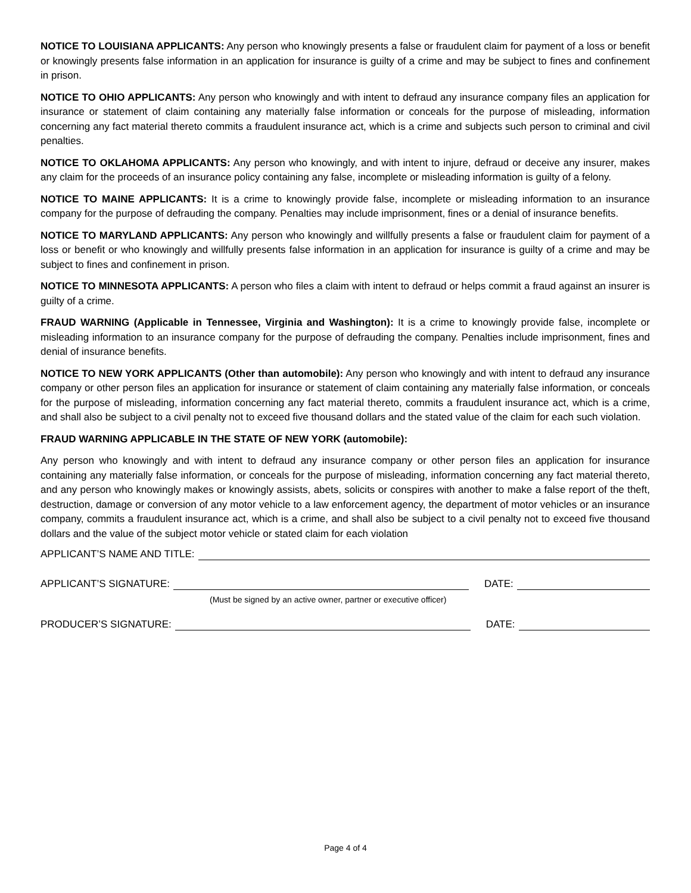NOTICE TO LOUISIANA APPLICANTS: Any person who knowingly presents a false or fraudulent claim for payment of a loss or benefit or knowingly presents false information in an application for insurance is guilty of a crime and may be subject to fines and confinement in prison.
NOTICE TO OHIO APPLICANTS: Any person who knowingly and with intent to defraud any insurance company files an application for insurance or statement of claim containing any materially false information or conceals for the purpose of misleading, information concerning any fact material thereto commits a fraudulent insurance act, which is a crime and subjects such person to criminal and civil penalties.
NOTICE TO OKLAHOMA APPLICANTS: Any person who knowingly, and with intent to injure, defraud or deceive any insurer, makes any claim for the proceeds of an insurance policy containing any false, incomplete or misleading information is guilty of a felony.
NOTICE TO MAINE APPLICANTS: It is a crime to knowingly provide false, incomplete or misleading information to an insurance company for the purpose of defrauding the company. Penalties may include imprisonment, fines or a denial of insurance benefits.
NOTICE TO MARYLAND APPLICANTS: Any person who knowingly and willfully presents a false or fraudulent claim for payment of a loss or benefit or who knowingly and willfully presents false information in an application for insurance is guilty of a crime and may be subject to fines and confinement in prison.
NOTICE TO MINNESOTA APPLICANTS: A person who files a claim with intent to defraud or helps commit a fraud against an insurer is guilty of a crime.
FRAUD WARNING (Applicable in Tennessee, Virginia and Washington): It is a crime to knowingly provide false, incomplete or misleading information to an insurance company for the purpose of defrauding the company. Penalties include imprisonment, fines and denial of insurance benefits.
NOTICE TO NEW YORK APPLICANTS (Other than automobile): Any person who knowingly and with intent to defraud any insurance company or other person files an application for insurance or statement of claim containing any materially false information, or conceals for the purpose of misleading, information concerning any fact material thereto, commits a fraudulent insurance act, which is a crime, and shall also be subject to a civil penalty not to exceed five thousand dollars and the stated value of the claim for each such violation.
FRAUD WARNING APPLICABLE IN THE STATE OF NEW YORK (automobile):
Any person who knowingly and with intent to defraud any insurance company or other person files an application for insurance containing any materially false information, or conceals for the purpose of misleading, information concerning any fact material thereto, and any person who knowingly makes or knowingly assists, abets, solicits or conspires with another to make a false report of the theft, destruction, damage or conversion of any motor vehicle to a law enforcement agency, the department of motor vehicles or an insurance company, commits a fraudulent insurance act, which is a crime, and shall also be subject to a civil penalty not to exceed five thousand dollars and the value of the subject motor vehicle or stated claim for each violation
APPLICANT’S NAME AND TITLE:
APPLICANT’S SIGNATURE: DATE:
(Must be signed by an active owner, partner or executive officer)
PRODUCER’S SIGNATURE: DATE:
Page 4 of 4